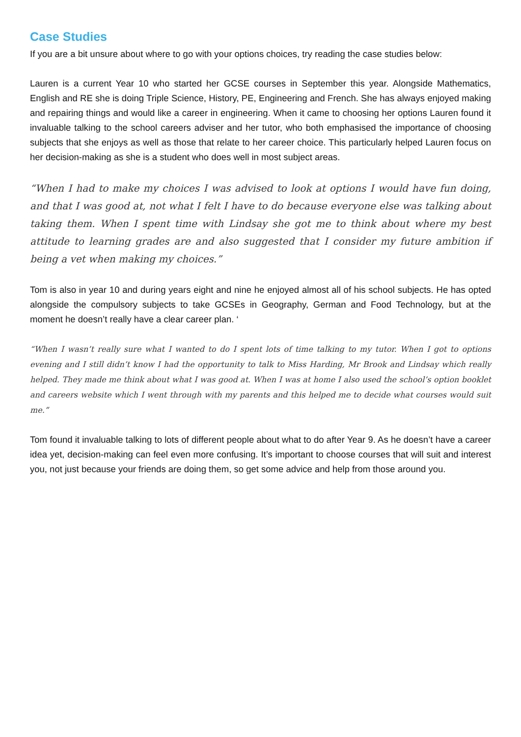Case Studies
If you are a bit unsure about where to go with your options choices, try reading the case studies below:
Lauren is a current Year 10 who started her GCSE courses in September this year. Alongside Mathematics, English and RE she is doing Triple Science, History, PE, Engineering and French. She has always enjoyed making and repairing things and would like a career in engineering. When it came to choosing her options Lauren found it invaluable talking to the school careers adviser and her tutor, who both emphasised the importance of choosing subjects that she enjoys as well as those that relate to her career choice. This particularly helped Lauren focus on her decision-making as she is a student who does well in most subject areas.
“When I had to make my choices I was advised to look at options I would have fun doing, and that I was good at, not what I felt I have to do because everyone else was talking about taking them. When I spent time with Lindsay she got me to think about where my best attitude to learning grades are and also suggested that I consider my future ambition if being a vet when making my choices.”
Tom is also in year 10 and during years eight and nine he enjoyed almost all of his school subjects. He has opted alongside the compulsory subjects to take GCSEs in Geography, German and Food Technology, but at the moment he doesn’t really have a clear career plan. ‘
“When I wasn’t really sure what I wanted to do I spent lots of time talking to my tutor. When I got to options evening and I still didn’t know I had the opportunity to talk to Miss Harding, Mr Brook and Lindsay which really helped. They made me think about what I was good at. When I was at home I also used the school’s option booklet and careers website which I went through with my parents and this helped me to decide what courses would suit me.”
Tom found it invaluable talking to lots of different people about what to do after Year 9. As he doesn’t have a career idea yet, decision-making can feel even more confusing. It’s important to choose courses that will suit and interest you, not just because your friends are doing them, so get some advice and help from those around you.